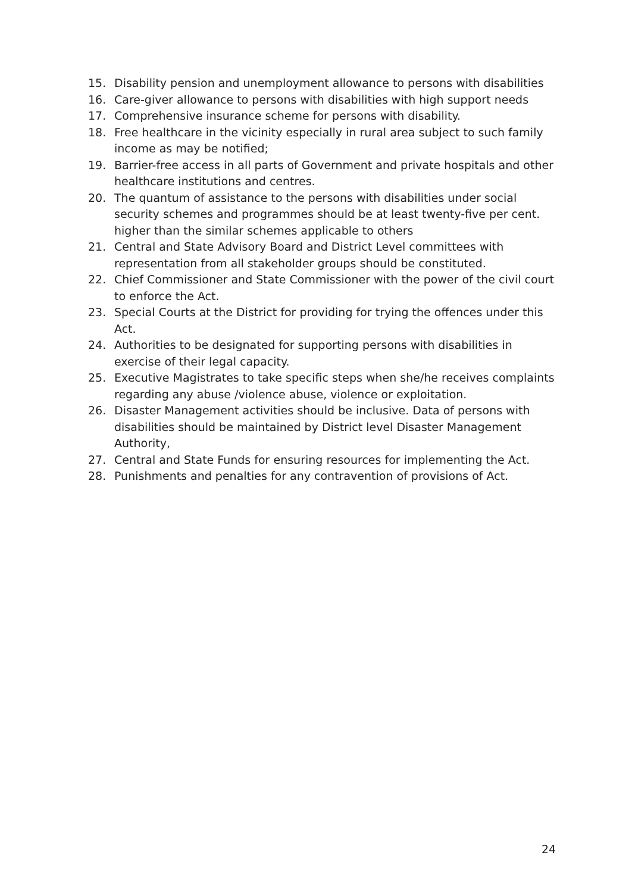15. Disability pension and unemployment allowance to persons with disabilities
16. Care-giver allowance to persons with disabilities with high support needs
17. Comprehensive insurance scheme for persons with disability.
18. Free healthcare in the vicinity especially in rural area subject to such family income as may be notified;
19. Barrier-free access in all parts of Government and private hospitals and other healthcare institutions and centres.
20. The quantum of assistance to the persons with disabilities under social security schemes and programmes should be at least twenty-five per cent. higher than the similar schemes applicable to others
21. Central and State Advisory Board and District Level committees with representation from all stakeholder groups should be constituted.
22. Chief Commissioner and State Commissioner with the power of the civil court to enforce the Act.
23. Special Courts at the District for providing for trying the offences under this Act.
24. Authorities to be designated for supporting persons with disabilities in exercise of their legal capacity.
25. Executive Magistrates to take specific steps when she/he receives complaints regarding any abuse /violence abuse, violence or exploitation.
26. Disaster Management activities should be inclusive. Data of persons with disabilities should be maintained by District level Disaster Management Authority,
27. Central and State Funds for ensuring resources for implementing the Act.
28. Punishments and penalties for any contravention of provisions of Act.
24